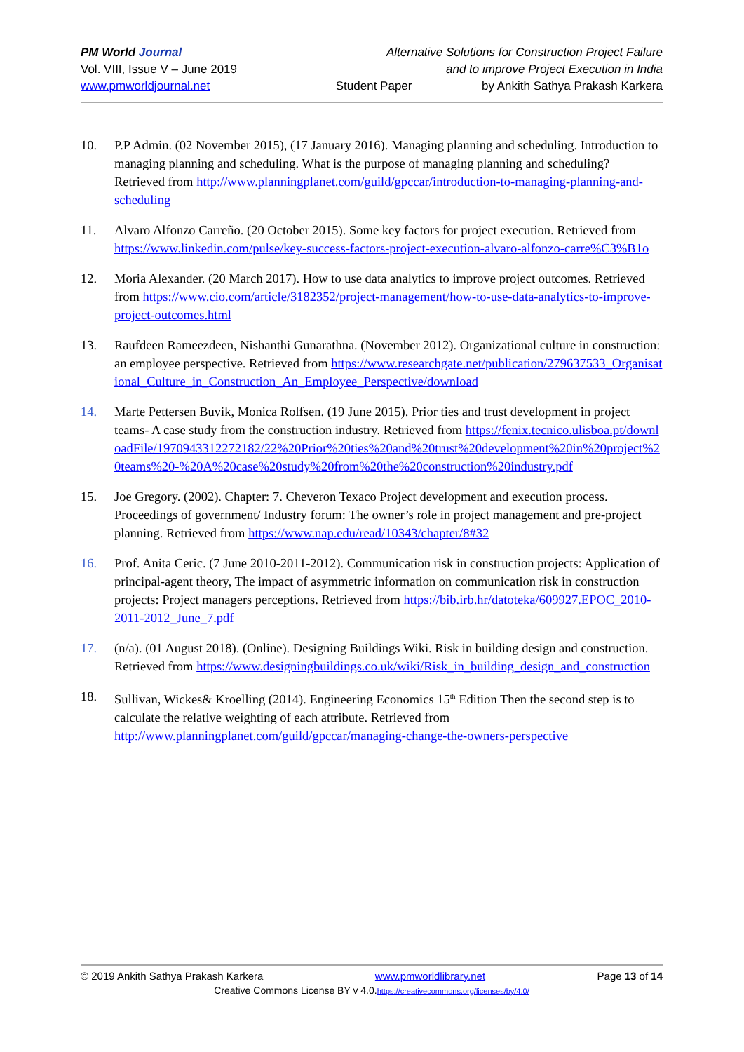PM World Journal Alternative Solutions for Construction Project Failure
Vol. VIII, Issue V – June 2019 and to improve Project Execution in India
www.pmworldjournal.net Student Paper by Ankith Sathya Prakash Karkera
10. P.P Admin. (02 November 2015), (17 January 2016). Managing planning and scheduling. Introduction to managing planning and scheduling. What is the purpose of managing planning and scheduling? Retrieved from http://www.planningplanet.com/guild/gpccar/introduction-to-managing-planning-and-scheduling
11. Alvaro Alfonzo Carreño. (20 October 2015). Some key factors for project execution. Retrieved from https://www.linkedin.com/pulse/key-success-factors-project-execution-alvaro-alfonzo-carre%C3%B1o
12. Moria Alexander. (20 March 2017). How to use data analytics to improve project outcomes. Retrieved from https://www.cio.com/article/3182352/project-management/how-to-use-data-analytics-to-improve-project-outcomes.html
13. Raufdeen Rameezdeen, Nishanthi Gunarathna. (November 2012). Organizational culture in construction: an employee perspective. Retrieved from https://www.researchgate.net/publication/279637533_Organisational_Culture_in_Construction_An_Employee_Perspective/download
14. Marte Pettersen Buvik, Monica Rolfsen. (19 June 2015). Prior ties and trust development in project teams- A case study from the construction industry. Retrieved from https://fenix.tecnico.ulisboa.pt/downloadFile/1970943312272182/22%20Prior%20ties%20and%20trust%20development%20in%20project%20teams%20-%20A%20case%20study%20from%20the%20construction%20industry.pdf
15. Joe Gregory. (2002). Chapter: 7. Cheveron Texaco Project development and execution process. Proceedings of government/ Industry forum: The owner’s role in project management and pre-project planning. Retrieved from https://www.nap.edu/read/10343/chapter/8#32
16. Prof. Anita Ceric. (7 June 2010-2011-2012). Communication risk in construction projects: Application of principal-agent theory, The impact of asymmetric information on communication risk in construction projects: Project managers perceptions. Retrieved from https://bib.irb.hr/datoteka/609927.EPOC_2010-2011-2012_June_7.pdf
17. (n/a). (01 August 2018). (Online). Designing Buildings Wiki. Risk in building design and construction. Retrieved from https://www.designingbuildings.co.uk/wiki/Risk_in_building_design_and_construction
18. Sullivan, Wickes& Kroelling (2014). Engineering Economics 15<sup>th</sup> Edition Then the second step is to calculate the relative weighting of each attribute. Retrieved from http://www.planningplanet.com/guild/gpccar/managing-change-the-owners-perspective
© 2019 Ankith Sathya Prakash Karkera www.pmworldlibrary.net Page 13 of 14
Creative Commons License BY v 4.0.https://creativecommons.org/licenses/by/4.0/